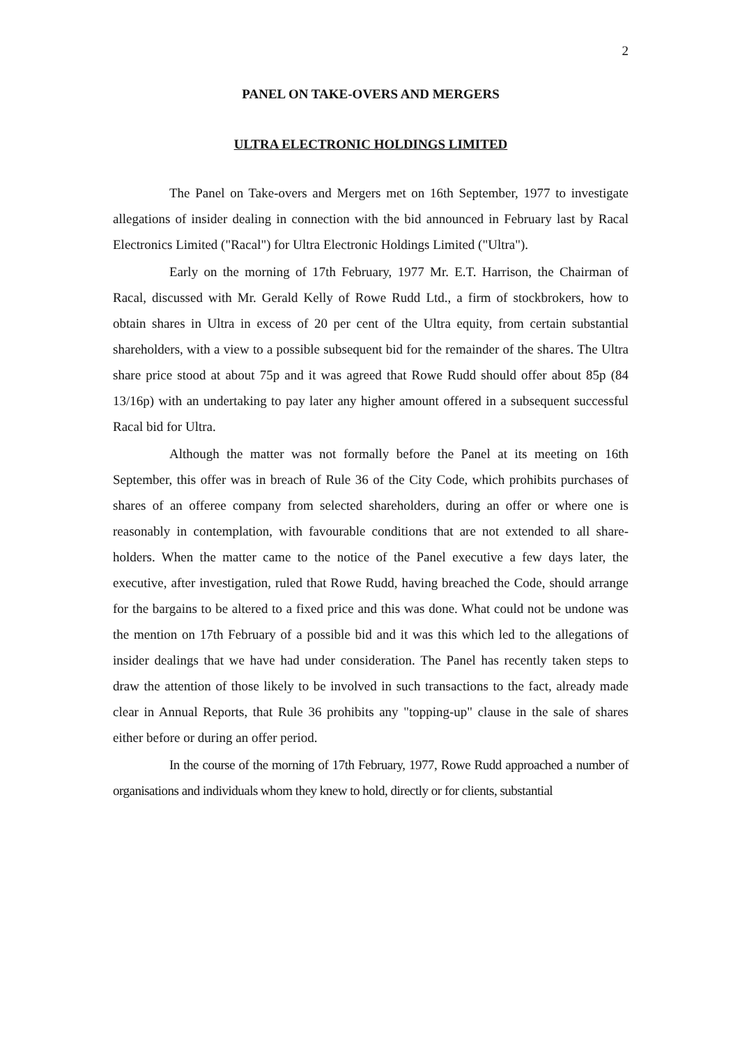2
PANEL ON TAKE-OVERS AND MERGERS
ULTRA ELECTRONIC HOLDINGS LIMITED
The Panel on Take-overs and Mergers met on 16th September, 1977 to investigate allegations of insider dealing in connection with the bid announced in February last by Racal Electronics Limited ("Racal") for Ultra Electronic Holdings Limited ("Ultra").
Early on the morning of 17th February, 1977 Mr. E.T. Harrison, the Chairman of Racal, discussed with Mr. Gerald Kelly of Rowe Rudd Ltd., a firm of stockbrokers, how to obtain shares in Ultra in excess of 20 per cent of the Ultra equity, from certain substantial shareholders, with a view to a possible subsequent bid for the remainder of the shares. The Ultra share price stood at about 75p and it was agreed that Rowe Rudd should offer about 85p (84 13/16p) with an undertaking to pay later any higher amount offered in a subsequent successful Racal bid for Ultra.
Although the matter was not formally before the Panel at its meeting on 16th September, this offer was in breach of Rule 36 of the City Code, which prohibits purchases of shares of an offeree company from selected shareholders, during an offer or where one is reasonably in contemplation, with favourable conditions that are not extended to all share-holders. When the matter came to the notice of the Panel executive a few days later, the executive, after investigation, ruled that Rowe Rudd, having breached the Code, should arrange for the bargains to be altered to a fixed price and this was done. What could not be undone was the mention on 17th February of a possible bid and it was this which led to the allegations of insider dealings that we have had under consideration. The Panel has recently taken steps to draw the attention of those likely to be involved in such transactions to the fact, already made clear in Annual Reports, that Rule 36 prohibits any "topping-up" clause in the sale of shares either before or during an offer period.
In the course of the morning of 17th February, 1977, Rowe Rudd approached a number of organisations and individuals whom they knew to hold, directly or for clients, substantial